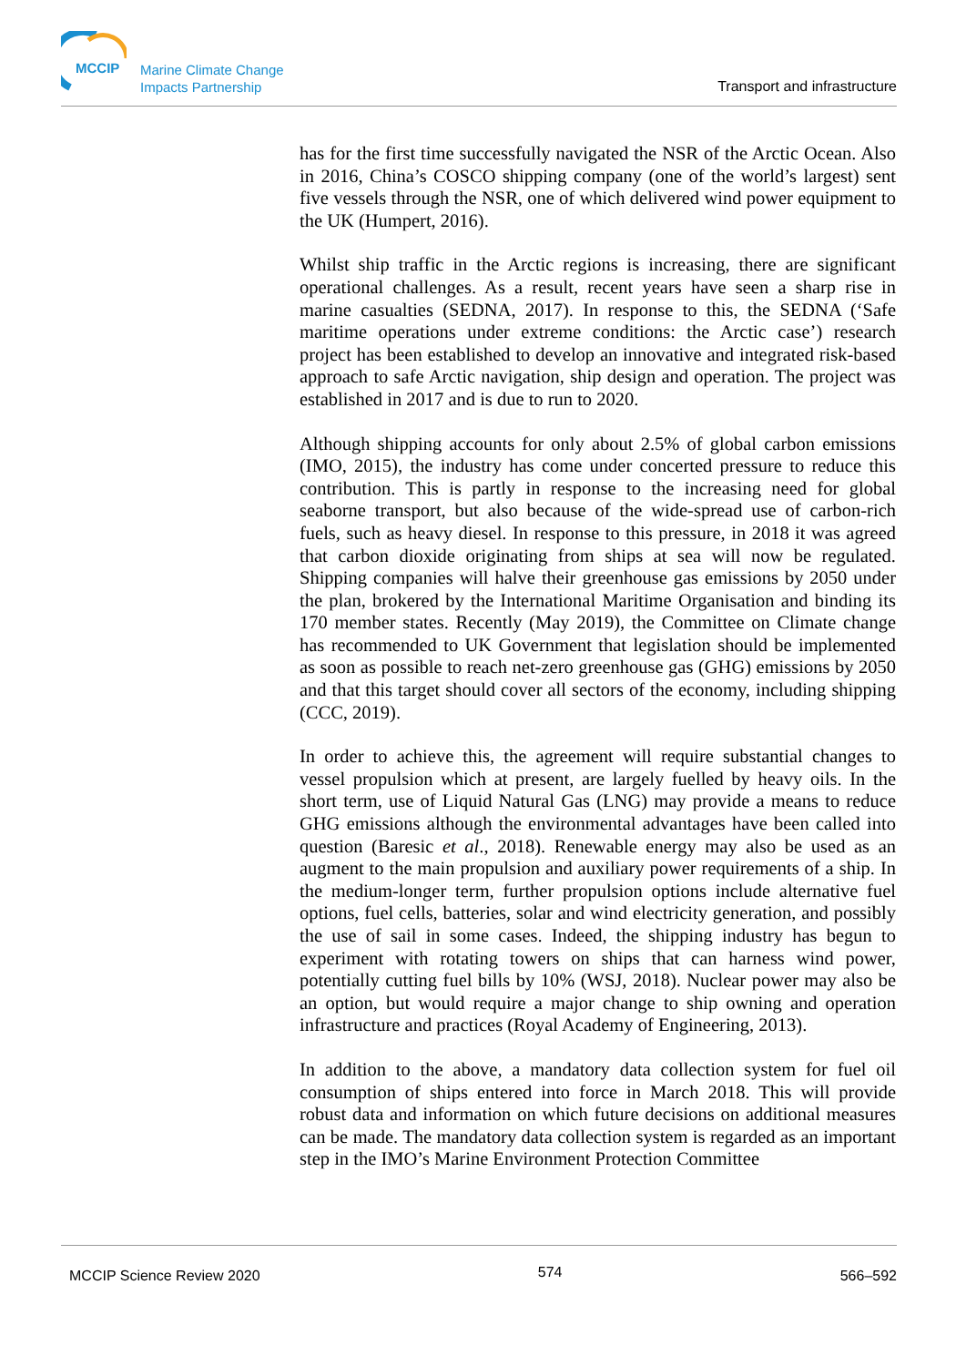MCCIP
Marine Climate Change
Impacts Partnership
Transport and infrastructure
has for the first time successfully navigated the NSR of the Arctic Ocean. Also in 2016, China’s COSCO shipping company (one of the world’s largest) sent five vessels through the NSR, one of which delivered wind power equipment to the UK (Humpert, 2016).
Whilst ship traffic in the Arctic regions is increasing, there are significant operational challenges. As a result, recent years have seen a sharp rise in marine casualties (SEDNA, 2017). In response to this, the SEDNA (‘Safe maritime operations under extreme conditions: the Arctic case’) research project has been established to develop an innovative and integrated risk-based approach to safe Arctic navigation, ship design and operation. The project was established in 2017 and is due to run to 2020.
Although shipping accounts for only about 2.5% of global carbon emissions (IMO, 2015), the industry has come under concerted pressure to reduce this contribution. This is partly in response to the increasing need for global seaborne transport, but also because of the wide-spread use of carbon-rich fuels, such as heavy diesel. In response to this pressure, in 2018 it was agreed that carbon dioxide originating from ships at sea will now be regulated. Shipping companies will halve their greenhouse gas emissions by 2050 under the plan, brokered by the International Maritime Organisation and binding its 170 member states. Recently (May 2019), the Committee on Climate change has recommended to UK Government that legislation should be implemented as soon as possible to reach net-zero greenhouse gas (GHG) emissions by 2050 and that this target should cover all sectors of the economy, including shipping (CCC, 2019).
In order to achieve this, the agreement will require substantial changes to vessel propulsion which at present, are largely fuelled by heavy oils. In the short term, use of Liquid Natural Gas (LNG) may provide a means to reduce GHG emissions although the environmental advantages have been called into question (Baresic et al., 2018). Renewable energy may also be used as an augment to the main propulsion and auxiliary power requirements of a ship. In the medium-longer term, further propulsion options include alternative fuel options, fuel cells, batteries, solar and wind electricity generation, and possibly the use of sail in some cases. Indeed, the shipping industry has begun to experiment with rotating towers on ships that can harness wind power, potentially cutting fuel bills by 10% (WSJ, 2018). Nuclear power may also be an option, but would require a major change to ship owning and operation infrastructure and practices (Royal Academy of Engineering, 2013).
In addition to the above, a mandatory data collection system for fuel oil consumption of ships entered into force in March 2018. This will provide robust data and information on which future decisions on additional measures can be made. The mandatory data collection system is regarded as an important step in the IMO’s Marine Environment Protection Committee
MCCIP Science Review 2020 574 566–592